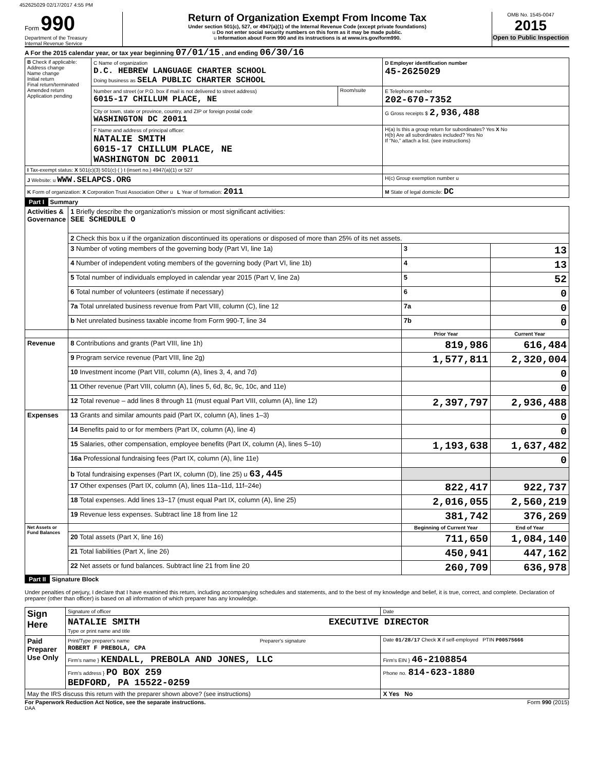452625029 02/17/2017 4:55 PM
Form 990
Department of the Treasury
Internal Revenue Service
Return of Organization Exempt From Income Tax
Under section 501(c), 527, or 4947(a)(1) of the Internal Revenue Code (except private foundations)
u Do not enter social security numbers on this form as it may be made public.
u Information about Form 990 and its instructions is at www.irs.gov/form990.
OMB No. 1545-0047
2015
Open to Public Inspection
A For the 2015 calendar year, or tax year beginning 07/01/15 , and ending 06/30/16
| B Check if applicable: Address change Name change Initial return Final return/terminated Amended return Application pending | C Name of organization D.C. HEBREW LANGUAGE CHARTER SCHOOL Doing business as SELA PUBLIC CHARTER SCHOOL | | D Employer identification number 45-2625029 |
| | Number and street (or P.O. box if mail is not delivered to street address) 6015-17 CHILLUM PLACE, NE | Room/suite | E Telephone number 202-670-7352 |
| | City or town, state or province, country, and ZIP or foreign postal code WASHINGTON DC 20011 | | G Gross receipts $ 2,936,488 |
| | F Name and address of principal officer: NATALIE SMITH 6015-17 CHILLUM PLACE, NE WASHINGTON DC 20011 | | H(a) Is this a group return for subordinates? Yes X No H(b) Are all subordinates included? Yes No If "No," attach a list. (see instructions) |
| I Tax-exempt status: X 501(c)(3) 501(c) ( ) t (insert no.) 4947(a)(1) or 527 | | | |
| J Website: u WWW.SELAPCS.ORG | | | H(c) Group exemption number u |
| K Form of organization: X Corporation Trust Association Other u L Year of formation: 2011 | | | M State of legal domicile: DC |
Part I Summary
| Activities & Governance | 1 Briefly describe the organization's mission or most significant activities: SEE SCHEDULE O | | | |
| | 2 Check this box u if the organization discontinued its operations or disposed of more than 25% of its net assets. | | | |
| | 3 Number of voting members of the governing body (Part VI, line 1a) | | 3 | 13 |
| | 4 Number of independent voting members of the governing body (Part VI, line 1b) | | 4 | 13 |
| | 5 Total number of individuals employed in calendar year 2015 (Part V, line 2a) | | 5 | 52 |
| | 6 Total number of volunteers (estimate if necessary) | | 6 | 0 |
| | 7a Total unrelated business revenue from Part VIII, column (C), line 12 | | 7a | 0 |
| | b Net unrelated business taxable income from Form 990-T, line 34 | | 7b | 0 |
| | | Prior Year | | Current Year |
| Revenue | 8 Contributions and grants (Part VIII, line 1h) | 819,986 | | 616,484 |
| | 9 Program service revenue (Part VIII, line 2g) | 1,577,811 | | 2,320,004 |
| | 10 Investment income (Part VIII, column (A), lines 3, 4, and 7d) | | | 0 |
| | 11 Other revenue (Part VIII, column (A), lines 5, 6d, 8c, 9c, 10c, and 11e) | | | 0 |
| | 12 Total revenue – add lines 8 through 11 (must equal Part VIII, column (A), line 12) | 2,397,797 | | 2,936,488 |
| Expenses | 13 Grants and similar amounts paid (Part IX, column (A), lines 1–3) | | | 0 |
| | 14 Benefits paid to or for members (Part IX, column (A), line 4) | | | 0 |
| | 15 Salaries, other compensation, employee benefits (Part IX, column (A), lines 5–10) | 1,193,638 | | 1,637,482 |
| | 16a Professional fundraising fees (Part IX, column (A), line 11e) | | | 0 |
| | b Total fundraising expenses (Part IX, column (D), line 25) u 63,445 | | | |
| | 17 Other expenses (Part IX, column (A), lines 11a–11d, 11f–24e) | 822,417 | | 922,737 |
| | 18 Total expenses. Add lines 13–17 (must equal Part IX, column (A), line 25) | 2,016,055 | | 2,560,219 |
| | 19 Revenue less expenses. Subtract line 18 from line 12 | 381,742 | | 376,269 |
| Net Assets or Fund Balances | | Beginning of Current Year | | End of Year |
| | 20 Total assets (Part X, line 16) | 711,650 | | 1,084,140 |
| | 21 Total liabilities (Part X, line 26) | 450,941 | | 447,162 |
| | 22 Net assets or fund balances. Subtract line 21 from line 20 | 260,709 | | 636,978 |
Part II Signature Block
Under penalties of perjury, I declare that I have examined this return, including accompanying schedules and statements, and to the best of my knowledge and belief, it is true, correct, and complete. Declaration of preparer (other than officer) is based on all information of which preparer has any knowledge.
| Sign Here | Signature of officer | Date |
| | NATALIE SMITH EXECUTIVE DIRECTOR Type or print name and title | |
| Paid Preparer Use Only | Print/Type preparer's name Preparer's signature ROBERT F PREBOLA, CPA | Date 01/28/17 Check X if self-employed PTIN P00575666 |
| | Firm's name } KENDALL, PREBOLA AND JONES, LLC | Firm's EIN } 46-2108854 |
| | Firm's address } PO BOX 259 BEDFORD, PA 15522-0259 | Phone no. 814-623-1880 |
| May the IRS discuss this return with the preparer shown above? (see instructions) | | X Yes No |
For Paperwork Reduction Act Notice, see the separate instructions. Form 990 (2015)
DAA